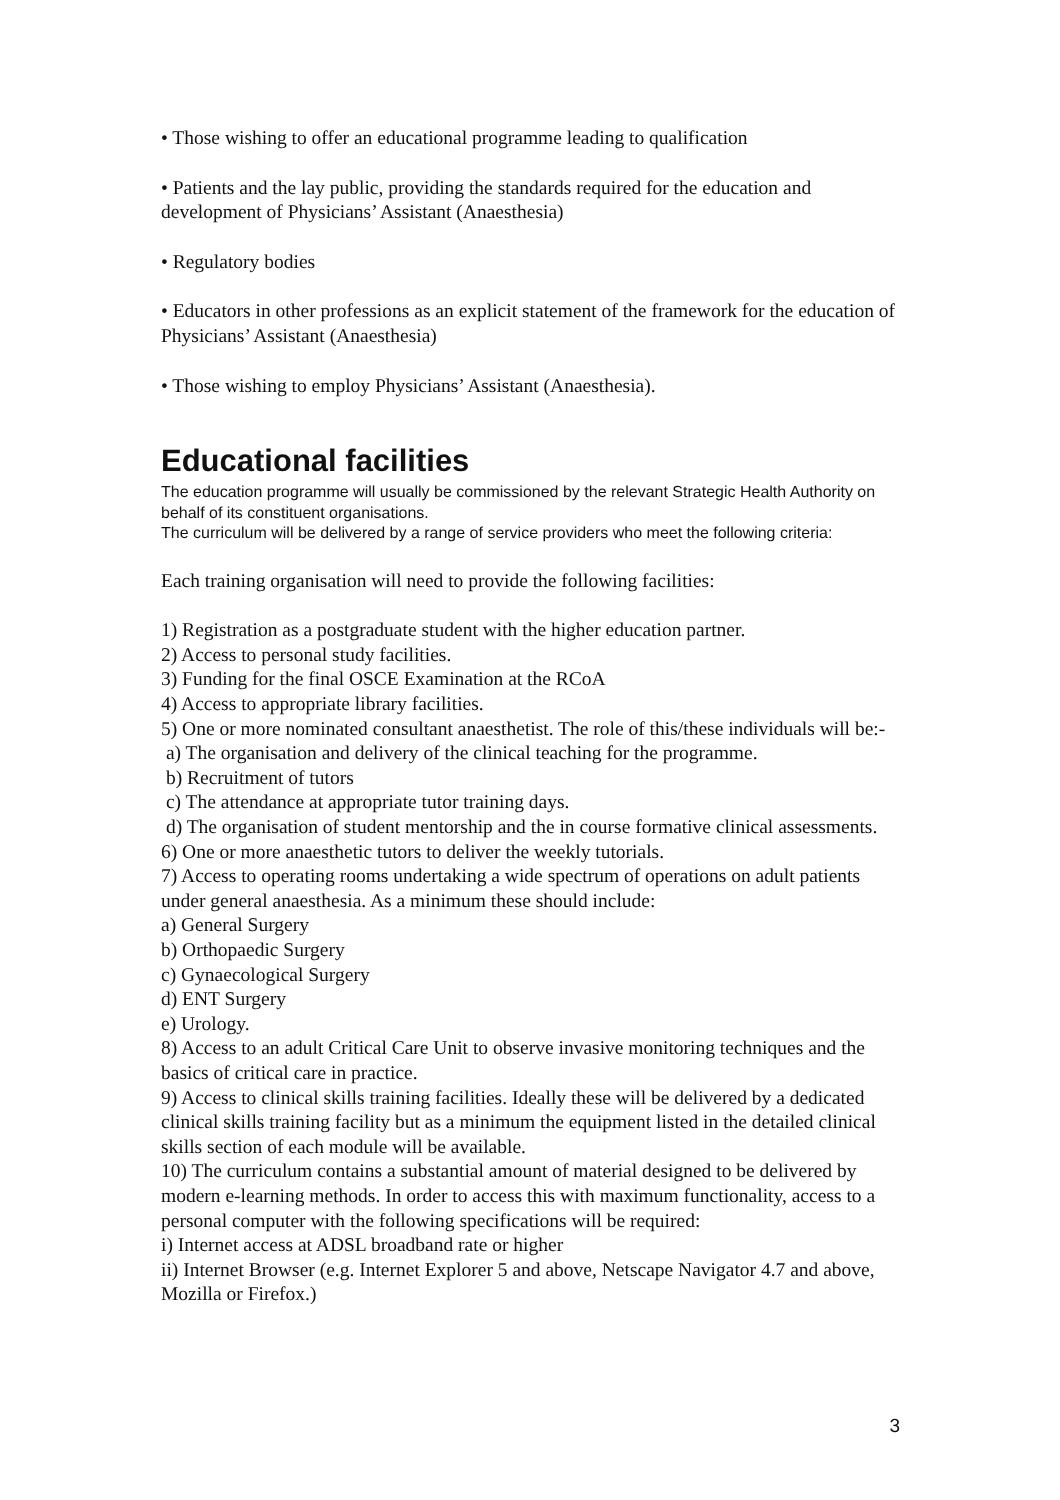• Those wishing to offer an educational programme leading to qualification
• Patients and the lay public, providing the standards required for the education and development of Physicians’ Assistant (Anaesthesia)
• Regulatory bodies
• Educators in other professions as an explicit statement of the framework for the education of Physicians’ Assistant (Anaesthesia)
• Those wishing to employ Physicians’ Assistant (Anaesthesia).
Educational facilities
The education programme will usually be commissioned by the relevant Strategic Health Authority on behalf of its constituent organisations.
The curriculum will be delivered by a range of service providers who meet the following criteria:
Each training organisation will need to provide the following facilities:
1) Registration as a postgraduate student with the higher education partner.
2) Access to personal study facilities.
3) Funding for the final OSCE Examination at the RCoA
4) Access to appropriate library facilities.
5) One or more nominated consultant anaesthetist. The role of this/these individuals will be:-
a) The organisation and delivery of the clinical teaching for the programme.
b) Recruitment of tutors
c) The attendance at appropriate tutor training days.
d) The organisation of student mentorship and the in course formative clinical assessments.
6) One or more anaesthetic tutors to deliver the weekly tutorials.
7) Access to operating rooms undertaking a wide spectrum of operations on adult patients under general anaesthesia. As a minimum these should include:
a) General Surgery
b) Orthopaedic Surgery
c) Gynaecological Surgery
d) ENT Surgery
e) Urology.
8) Access to an adult Critical Care Unit to observe invasive monitoring techniques and the basics of critical care in practice.
9) Access to clinical skills training facilities. Ideally these will be delivered by a dedicated clinical skills training facility but as a minimum the equipment listed in the detailed clinical skills section of each module will be available.
10) The curriculum contains a substantial amount of material designed to be delivered by modern e-learning methods. In order to access this with maximum functionality, access to a personal computer with the following specifications will be required:
i) Internet access at ADSL broadband rate or higher
ii) Internet Browser (e.g. Internet Explorer 5 and above, Netscape Navigator 4.7 and above, Mozilla or Firefox.)
3